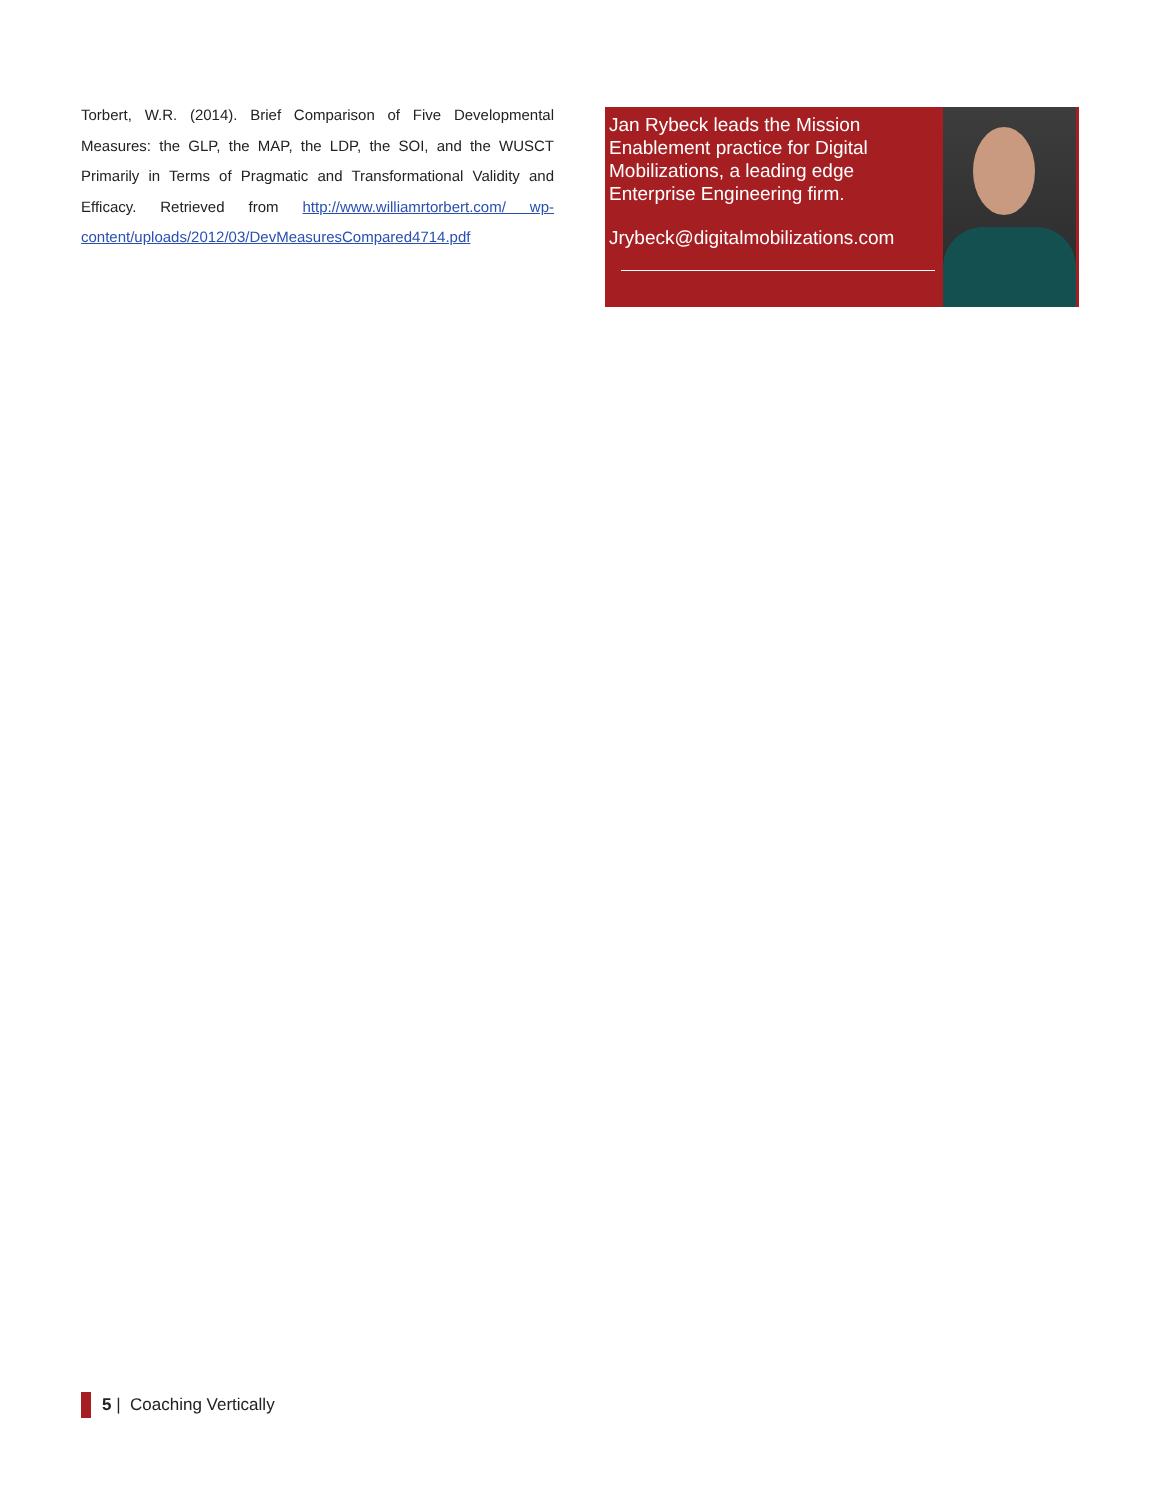Torbert, W.R. (2014). Brief Comparison of Five Developmental Measures: the GLP, the MAP, the LDP, the SOI, and the WUSCT Primarily in Terms of Pragmatic and Transformational Validity and Efficacy. Retrieved from http://www.williamrtorbert.com/ wp-content/uploads/2012/03/DevMeasuresCompared4714.pdf
Jan Rybeck leads the Mission Enablement practice for Digital Mobilizations, a leading edge Enterprise Engineering firm.
Jrybeck@digitalmobilizations.com
5 | Coaching Vertically